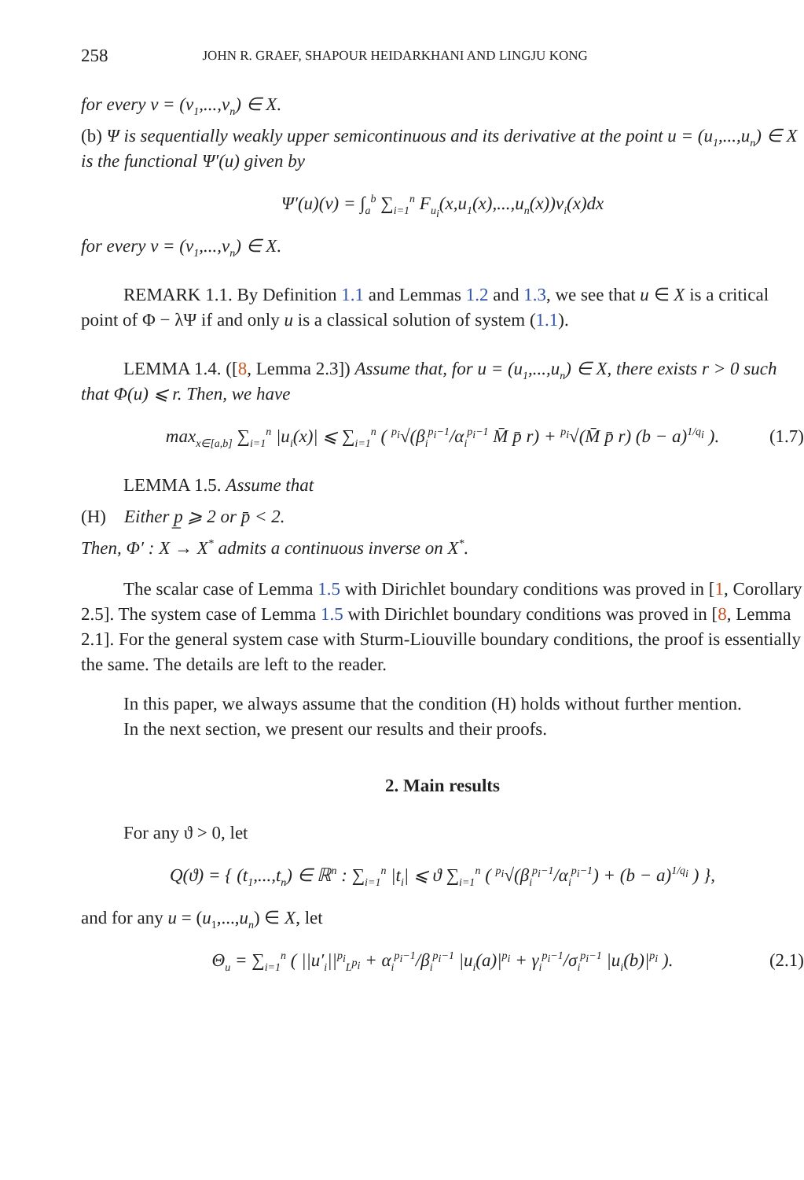258 JOHN R. GRAEF, SHAPOUR HEIDARKHANI AND LINGJU KONG
for every v = (v<sub>1</sub>,...,v<sub>n</sub>) ∈ X.
(b) Ψ is sequentially weakly upper semicontinuous and its derivative at the point u = (u<sub>1</sub>,...,u<sub>n</sub>) ∈ X is the functional Ψ′(u) given by
Ψ′(u)(v) = ∫<sub>a</sub><sup>b</sup> ∑<sub>i=1</sub><sup>n</sup> F<sub>u<sub>i</sub></sub>(x,u<sub>1</sub>(x),...,u<sub>n</sub>(x))v<sub>i</sub>(x)dx
for every v = (v<sub>1</sub>,...,v<sub>n</sub>) ∈ X.
REMARK 1.1. By Definition 1.1 and Lemmas 1.2 and 1.3, we see that u ∈ X is a critical point of Φ − λΨ if and only u is a classical solution of system (1.1).
LEMMA 1.4. ([8, Lemma 2.3]) Assume that, for u = (u<sub>1</sub>,...,u<sub>n</sub>) ∈ X, there exists r > 0 such that Φ(u) ⩽ r. Then, we have
max<sub>x∈[a,b]</sub> ∑<sub>i=1</sub><sup>n</sup> |u<sub>i</sub>(x)| ⩽ ∑<sub>i=1</sub><sup>n</sup> ( <sup>p<sub>i</sub></sup>√(β<sub>i</sub><sup>p<sub>i</sub>−1</sup>/α<sub>i</sub><sup>p<sub>i</sub>−1</sup> M̄ p̄ r) + <sup>p<sub>i</sub></sup>√(M̄ p̄ r) (b − a)<sup>1/q<sub>i</sub></sup> ). (1.7)
LEMMA 1.5. Assume that
(H) Either p̲ ⩾ 2 or p̄ < 2.
Then, Φ′ : X → X<sup>*</sup> admits a continuous inverse on X<sup>*</sup>.
The scalar case of Lemma 1.5 with Dirichlet boundary conditions was proved in [1, Corollary 2.5]. The system case of Lemma 1.5 with Dirichlet boundary conditions was proved in [8, Lemma 2.1]. For the general system case with Sturm-Liouville boundary conditions, the proof is essentially the same. The details are left to the reader.
In this paper, we always assume that the condition (H) holds without further mention.
In the next section, we present our results and their proofs.
2. Main results
For any ϑ > 0, let
Q(ϑ) = { (t<sub>1</sub>,...,t<sub>n</sub>) ∈ ℝ<sup>n</sup> : ∑<sub>i=1</sub><sup>n</sup> |t<sub>i</sub>| ⩽ ϑ ∑<sub>i=1</sub><sup>n</sup> ( <sup>p<sub>i</sub></sup>√(β<sub>i</sub><sup>p<sub>i</sub>−1</sup>/α<sub>i</sub><sup>p<sub>i</sub>−1</sup>) + (b − a)<sup>1/q<sub>i</sub></sup> ) },
and for any u = (u<sub>1</sub>,...,u<sub>n</sub>) ∈ X, let
Θ<sub>u</sub> = ∑<sub>i=1</sub><sup>n</sup> ( ||u′<sub>i</sub>||<sup>p<sub>i</sub></sup><sub>L<sup>p<sub>i</sub></sup></sub> + α<sub>i</sub><sup>p<sub>i</sub>−1</sup>/β<sub>i</sub><sup>p<sub>i</sub>−1</sup> |u<sub>i</sub>(a)|<sup>p<sub>i</sub></sup> + γ<sub>i</sub><sup>p<sub>i</sub>−1</sup>/σ<sub>i</sub><sup>p<sub>i</sub>−1</sup> |u<sub>i</sub>(b)|<sup>p<sub>i</sub></sup> ). (2.1)